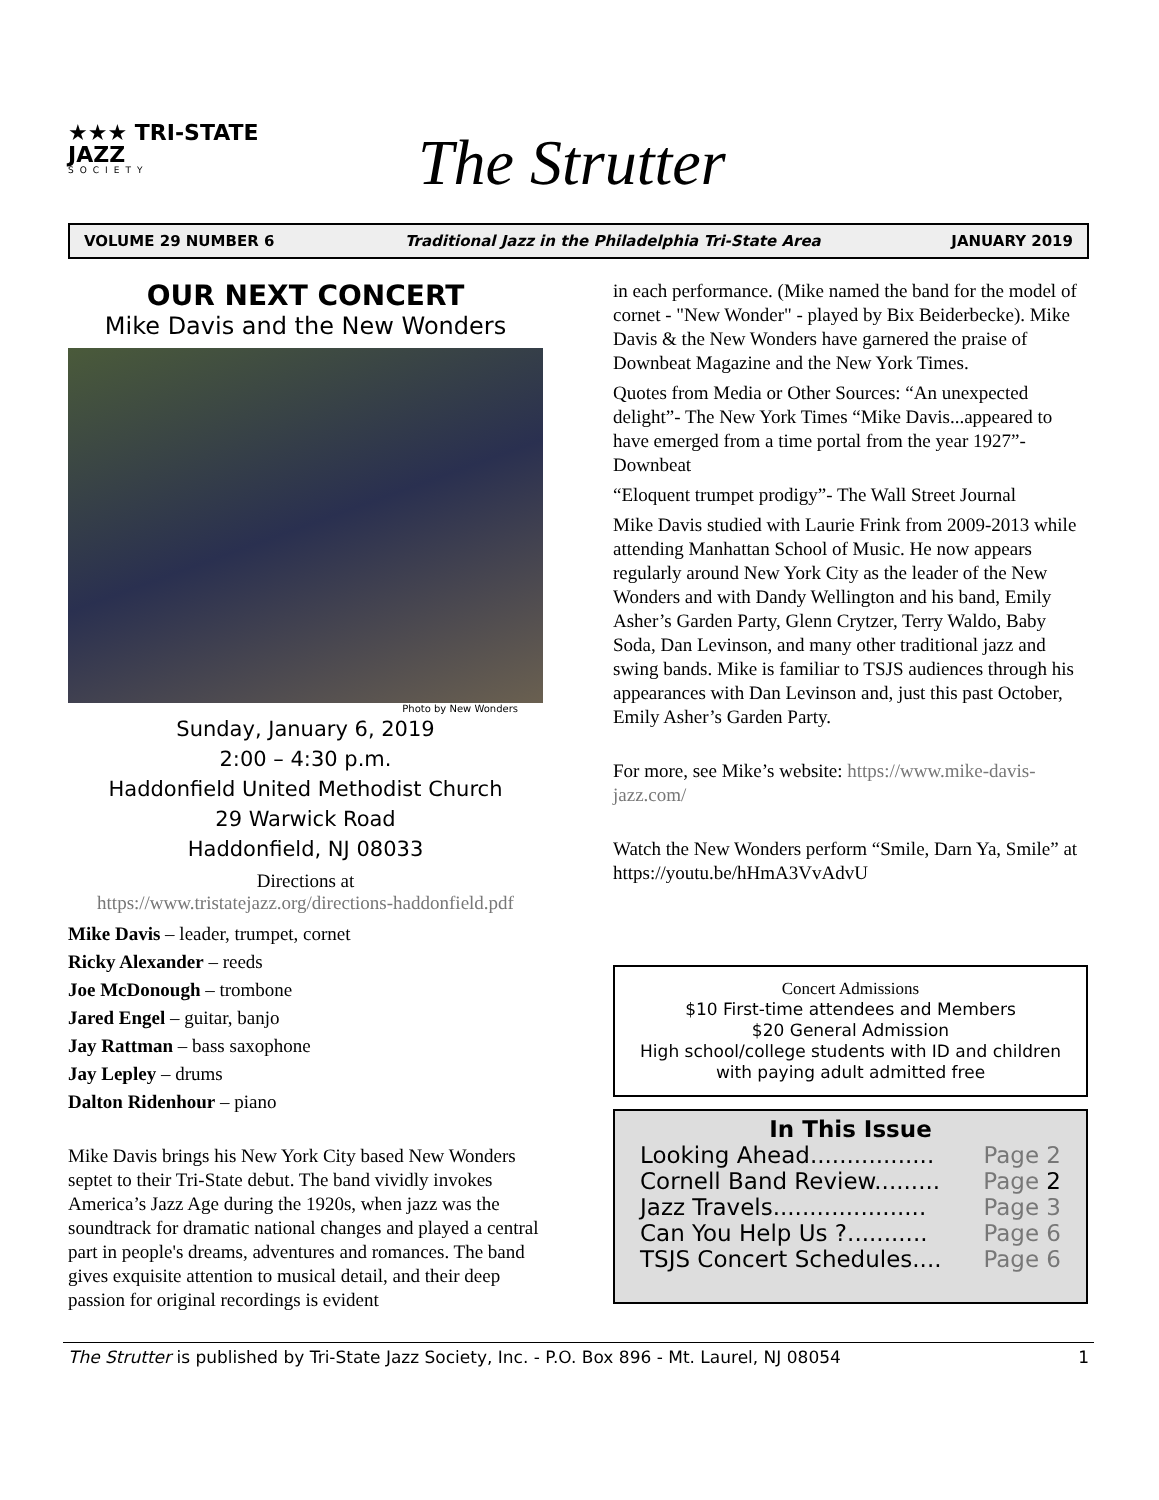★★★ TRI-STATE
JAZZ
SOCIETY
The Strutter
VOLUME 29 NUMBER 6 Traditional Jazz in the Philadelphia Tri-State Area JANUARY 2019
OUR NEXT CONCERT
Mike Davis and the New Wonders
Photo by New Wonders
Sunday, January 6, 2019
2:00 – 4:30 p.m.
Haddonfield United Methodist Church
29 Warwick Road
Haddonfield, NJ 08033
Directions at
https://www.tristatejazz.org/directions-haddonfield.pdf
Mike Davis – leader, trumpet, cornet
Ricky Alexander – reeds
Joe McDonough – trombone
Jared Engel – guitar, banjo
Jay Rattman – bass saxophone
Jay Lepley – drums
Dalton Ridenhour – piano
Mike Davis brings his New York City based New Wonders septet to their Tri-State debut. The band vividly invokes America’s Jazz Age during the 1920s, when jazz was the soundtrack for dramatic national changes and played a central part in people's dreams, adventures and romances. The band gives exquisite attention to musical detail, and their deep passion for original recordings is evident
in each performance. (Mike named the band for the model of cornet - "New Wonder" - played by Bix Beiderbecke). Mike Davis & the New Wonders have garnered the praise of Downbeat Magazine and the New York Times.
Quotes from Media or Other Sources: “An unexpected delight”- The New York Times “Mike Davis...appeared to have emerged from a time portal from the year 1927”- Downbeat
“Eloquent trumpet prodigy”- The Wall Street Journal
Mike Davis studied with Laurie Frink from 2009-2013 while attending Manhattan School of Music. He now appears regularly around New York City as the leader of the New Wonders and with Dandy Wellington and his band, Emily Asher’s Garden Party, Glenn Crytzer, Terry Waldo, Baby Soda, Dan Levinson, and many other traditional jazz and swing bands. Mike is familiar to TSJS audiences through his appearances with Dan Levinson and, just this past October, Emily Asher’s Garden Party.
For more, see Mike’s website: https://www.mike-davis-jazz.com/
Watch the New Wonders perform “Smile, Darn Ya, Smile” at https://youtu.be/hHmA3VvAdvU
Concert Admissions
$10 First-time attendees and Members
$20 General Admission
High school/college students with ID and children with paying adult admitted free
In This Issue
Looking Ahead................. Page 2
Cornell Band Review......... Page 2
Jazz Travels..................... Page 3
Can You Help Us ?........... Page 6
TSJS Concert Schedules.... Page 6
The Strutter is published by Tri-State Jazz Society, Inc. - P.O. Box 896 - Mt. Laurel, NJ 08054 1